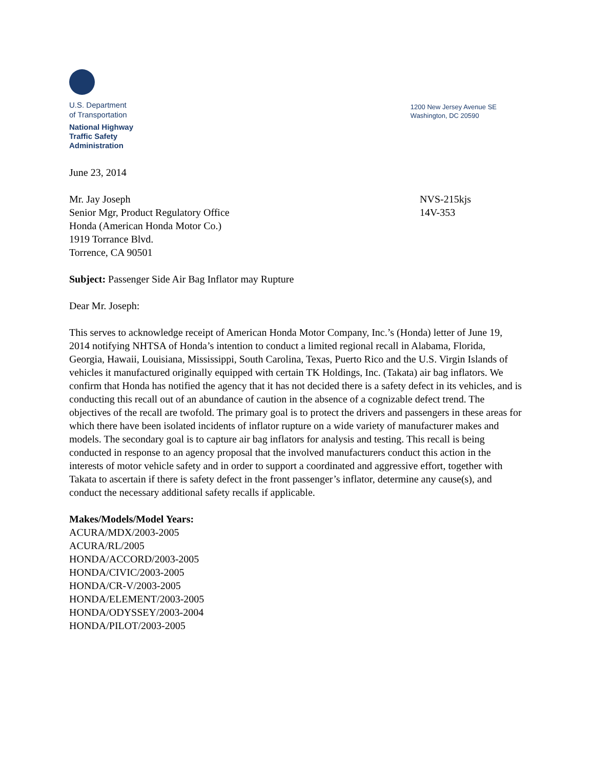U.S. Department
of Transportation
National Highway
Traffic Safety
Administration
1200 New Jersey Avenue SE
Washington, DC 20590
June 23, 2014
Mr. Jay Joseph
Senior Mgr, Product Regulatory Office
Honda (American Honda Motor Co.)
1919 Torrance Blvd.
Torrence, CA 90501
NVS-215kjs
14V-353
Subject: Passenger Side Air Bag Inflator may Rupture
Dear Mr. Joseph:
This serves to acknowledge receipt of American Honda Motor Company, Inc.’s (Honda) letter of June 19, 2014 notifying NHTSA of Honda’s intention to conduct a limited regional recall in Alabama, Florida, Georgia, Hawaii, Louisiana, Mississippi, South Carolina, Texas, Puerto Rico and the U.S. Virgin Islands of vehicles it manufactured originally equipped with certain TK Holdings, Inc. (Takata) air bag inflators. We confirm that Honda has notified the agency that it has not decided there is a safety defect in its vehicles, and is conducting this recall out of an abundance of caution in the absence of a cognizable defect trend. The objectives of the recall are twofold. The primary goal is to protect the drivers and passengers in these areas for which there have been isolated incidents of inflator rupture on a wide variety of manufacturer makes and models. The secondary goal is to capture air bag inflators for analysis and testing. This recall is being conducted in response to an agency proposal that the involved manufacturers conduct this action in the interests of motor vehicle safety and in order to support a coordinated and aggressive effort, together with Takata to ascertain if there is safety defect in the front passenger’s inflator, determine any cause(s), and conduct the necessary additional safety recalls if applicable.
Makes/Models/Model Years:
ACURA/MDX/2003-2005
ACURA/RL/2005
HONDA/ACCORD/2003-2005
HONDA/CIVIC/2003-2005
HONDA/CR-V/2003-2005
HONDA/ELEMENT/2003-2005
HONDA/ODYSSEY/2003-2004
HONDA/PILOT/2003-2005